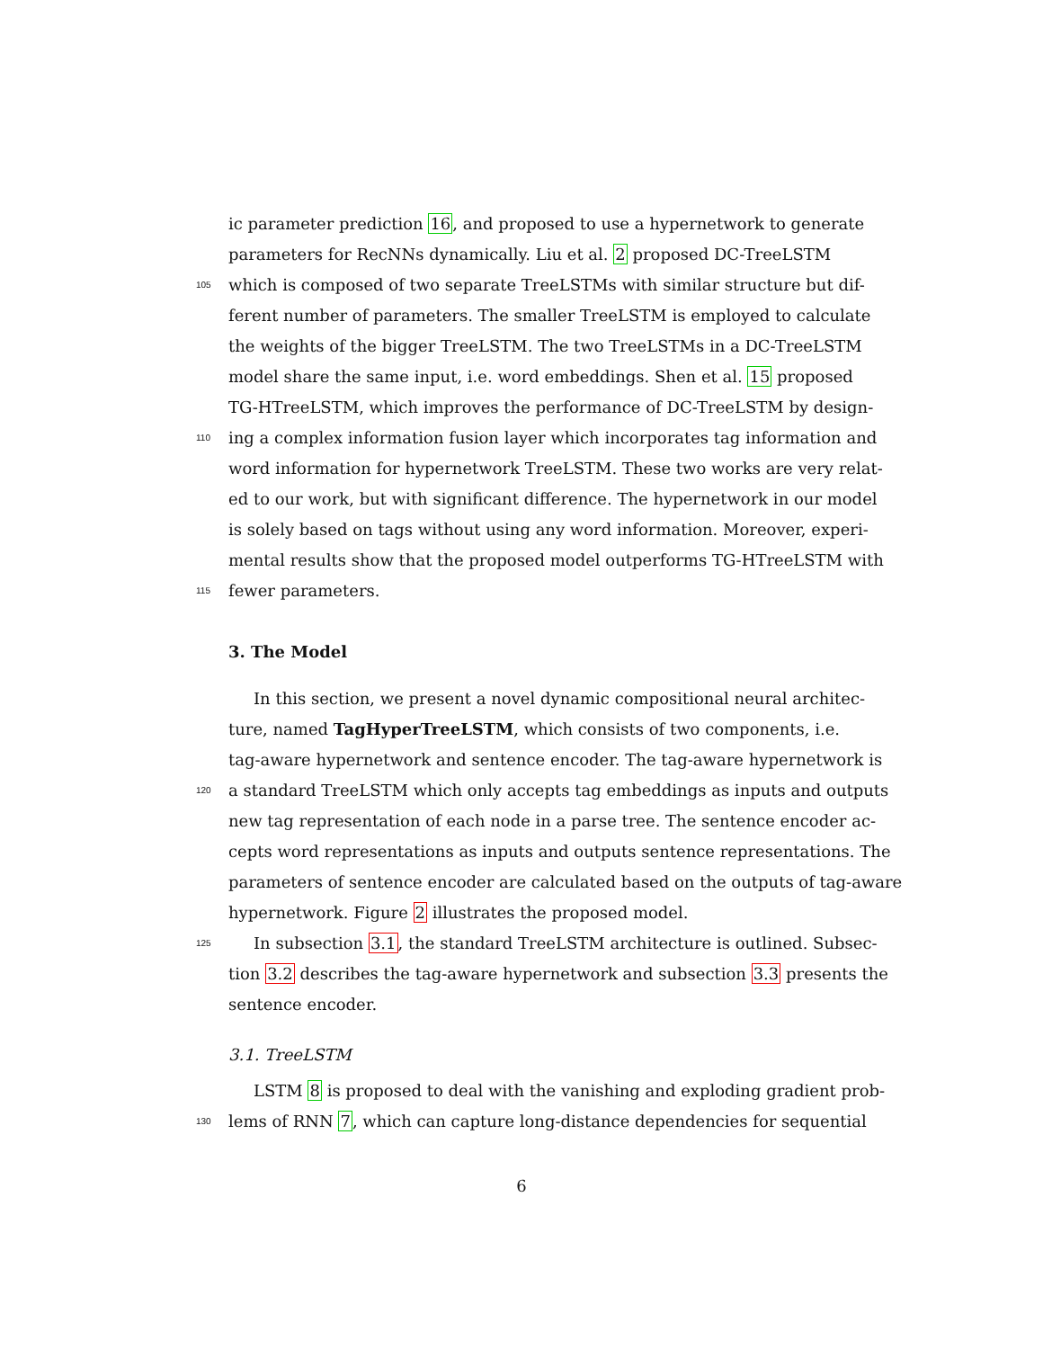ic parameter prediction 16, and proposed to use a hypernetwork to generate
parameters for RecNNs dynamically. Liu et al. 2 proposed DC-TreeLSTM
105 which is composed of two separate TreeLSTMs with similar structure but dif-
ferent number of parameters. The smaller TreeLSTM is employed to calculate
the weights of the bigger TreeLSTM. The two TreeLSTMs in a DC-TreeLSTM
model share the same input, i.e. word embeddings. Shen et al. 15 proposed
TG-HTreeLSTM, which improves the performance of DC-TreeLSTM by design-
110 ing a complex information fusion layer which incorporates tag information and
word information for hypernetwork TreeLSTM. These two works are very relat-
ed to our work, but with significant difference. The hypernetwork in our model
is solely based on tags without using any word information. Moreover, experi-
mental results show that the proposed model outperforms TG-HTreeLSTM with
115 fewer parameters.
3. The Model
In this section, we present a novel dynamic compositional neural architec-
ture, named TagHyperTreeLSTM, which consists of two components, i.e.
tag-aware hypernetwork and sentence encoder. The tag-aware hypernetwork is
120 a standard TreeLSTM which only accepts tag embeddings as inputs and outputs
new tag representation of each node in a parse tree. The sentence encoder ac-
cepts word representations as inputs and outputs sentence representations. The
parameters of sentence encoder are calculated based on the outputs of tag-aware
hypernetwork. Figure 2 illustrates the proposed model.
125 In subsection 3.1, the standard TreeLSTM architecture is outlined. Subsec-
tion 3.2 describes the tag-aware hypernetwork and subsection 3.3 presents the
sentence encoder.
3.1. TreeLSTM
LSTM 8 is proposed to deal with the vanishing and exploding gradient prob-
130 lems of RNN 7, which can capture long-distance dependencies for sequential
6